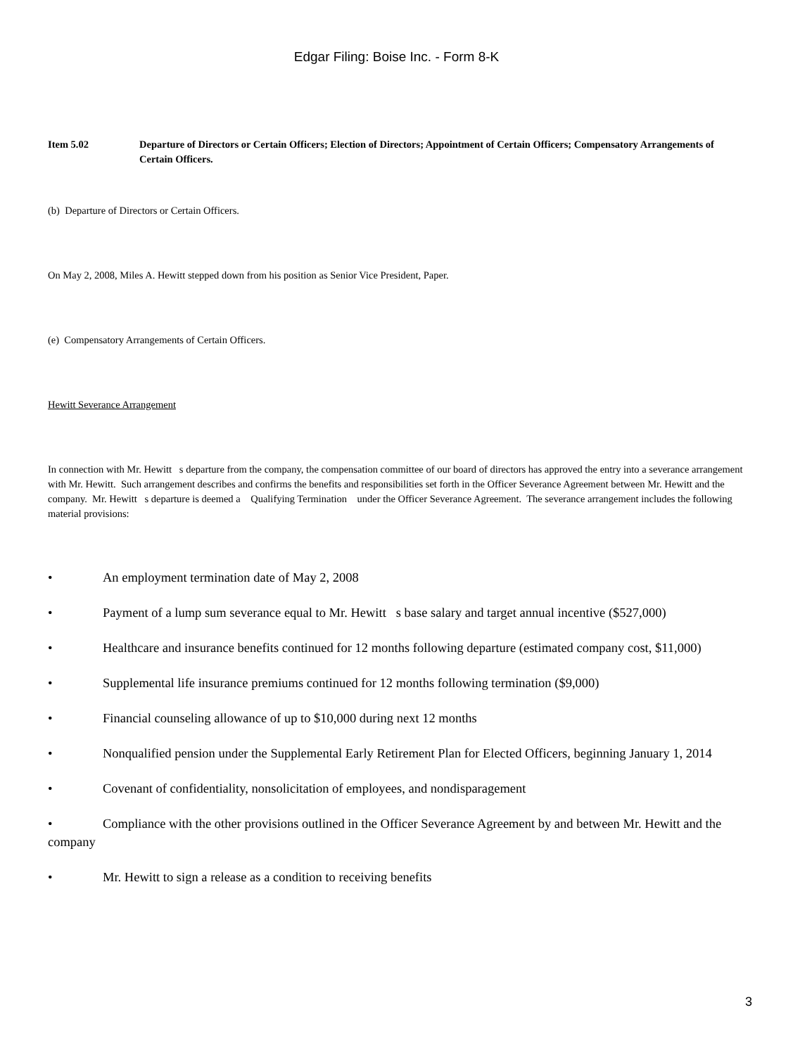Edgar Filing: Boise Inc. - Form 8-K
Item 5.02 Departure of Directors or Certain Officers; Election of Directors; Appointment of Certain Officers; Compensatory Arrangements of Certain Officers.
(b) Departure of Directors or Certain Officers.
On May 2, 2008, Miles A. Hewitt stepped down from his position as Senior Vice President, Paper.
(e) Compensatory Arrangements of Certain Officers.
Hewitt Severance Arrangement
In connection with Mr. Hewitt s departure from the company, the compensation committee of our board of directors has approved the entry into a severance arrangement with Mr. Hewitt. Such arrangement describes and confirms the benefits and responsibilities set forth in the Officer Severance Agreement between Mr. Hewitt and the company. Mr. Hewitt s departure is deemed a Qualifying Termination under the Officer Severance Agreement. The severance arrangement includes the following material provisions:
• An employment termination date of May 2, 2008
• Payment of a lump sum severance equal to Mr. Hewitt s base salary and target annual incentive ($527,000)
• Healthcare and insurance benefits continued for 12 months following departure (estimated company cost, $11,000)
• Supplemental life insurance premiums continued for 12 months following termination ($9,000)
• Financial counseling allowance of up to $10,000 during next 12 months
• Nonqualified pension under the Supplemental Early Retirement Plan for Elected Officers, beginning January 1, 2014
• Covenant of confidentiality, nonsolicitation of employees, and nondisparagement
• Compliance with the other provisions outlined in the Officer Severance Agreement by and between Mr. Hewitt and the company
• Mr. Hewitt to sign a release as a condition to receiving benefits
3